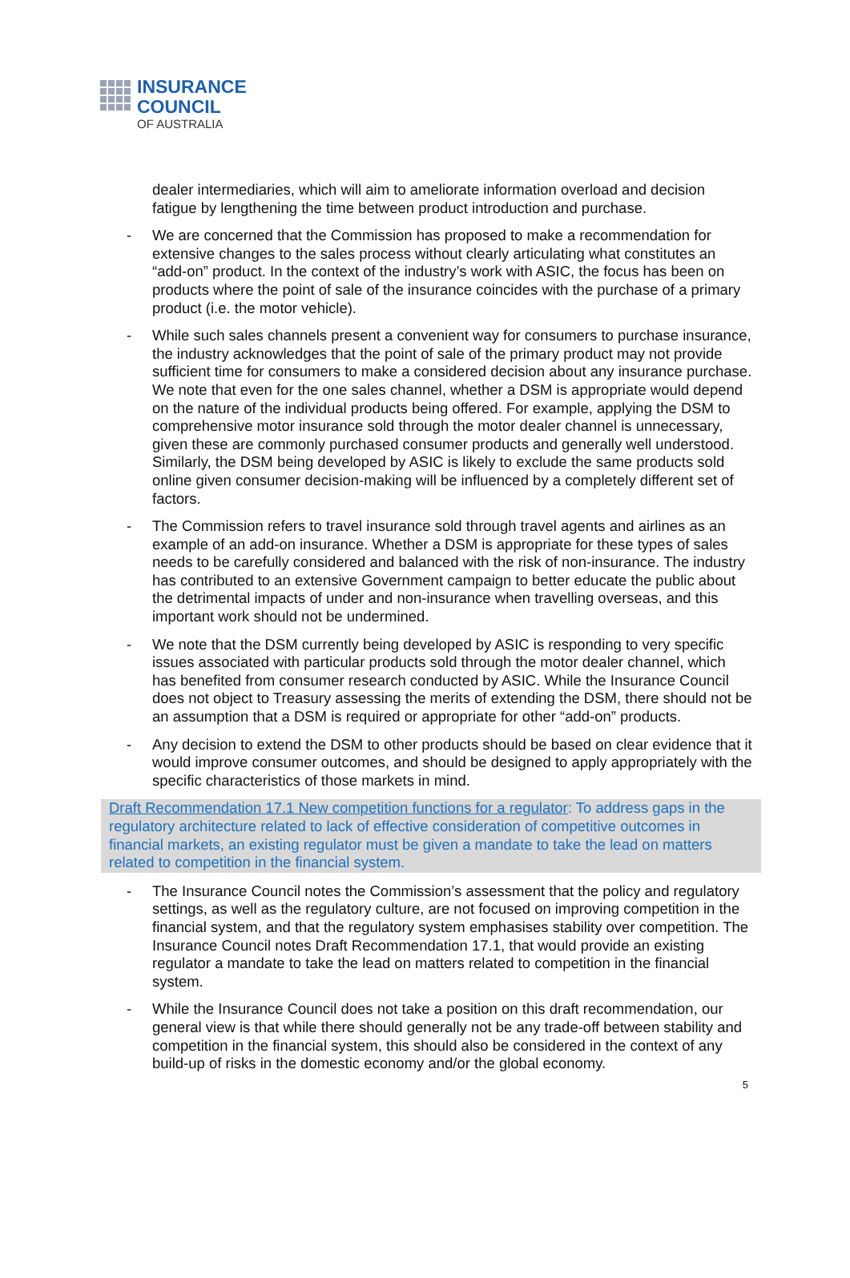INSURANCE
COUNCIL
OF AUSTRALIA
dealer intermediaries, which will aim to ameliorate information overload and decision fatigue by lengthening the time between product introduction and purchase.
- We are concerned that the Commission has proposed to make a recommendation for extensive changes to the sales process without clearly articulating what constitutes an “add-on” product. In the context of the industry’s work with ASIC, the focus has been on products where the point of sale of the insurance coincides with the purchase of a primary product (i.e. the motor vehicle).
- While such sales channels present a convenient way for consumers to purchase insurance, the industry acknowledges that the point of sale of the primary product may not provide sufficient time for consumers to make a considered decision about any insurance purchase. We note that even for the one sales channel, whether a DSM is appropriate would depend on the nature of the individual products being offered. For example, applying the DSM to comprehensive motor insurance sold through the motor dealer channel is unnecessary, given these are commonly purchased consumer products and generally well understood. Similarly, the DSM being developed by ASIC is likely to exclude the same products sold online given consumer decision-making will be influenced by a completely different set of factors.
- The Commission refers to travel insurance sold through travel agents and airlines as an example of an add-on insurance. Whether a DSM is appropriate for these types of sales needs to be carefully considered and balanced with the risk of non-insurance. The industry has contributed to an extensive Government campaign to better educate the public about the detrimental impacts of under and non-insurance when travelling overseas, and this important work should not be undermined.
- We note that the DSM currently being developed by ASIC is responding to very specific issues associated with particular products sold through the motor dealer channel, which has benefited from consumer research conducted by ASIC. While the Insurance Council does not object to Treasury assessing the merits of extending the DSM, there should not be an assumption that a DSM is required or appropriate for other “add-on” products.
- Any decision to extend the DSM to other products should be based on clear evidence that it would improve consumer outcomes, and should be designed to apply appropriately with the specific characteristics of those markets in mind.
Draft Recommendation 17.1 New competition functions for a regulator: To address gaps in the regulatory architecture related to lack of effective consideration of competitive outcomes in financial markets, an existing regulator must be given a mandate to take the lead on matters related to competition in the financial system.
- The Insurance Council notes the Commission’s assessment that the policy and regulatory settings, as well as the regulatory culture, are not focused on improving competition in the financial system, and that the regulatory system emphasises stability over competition. The Insurance Council notes Draft Recommendation 17.1, that would provide an existing regulator a mandate to take the lead on matters related to competition in the financial system.
- While the Insurance Council does not take a position on this draft recommendation, our general view is that while there should generally not be any trade-off between stability and competition in the financial system, this should also be considered in the context of any build-up of risks in the domestic economy and/or the global economy.
5